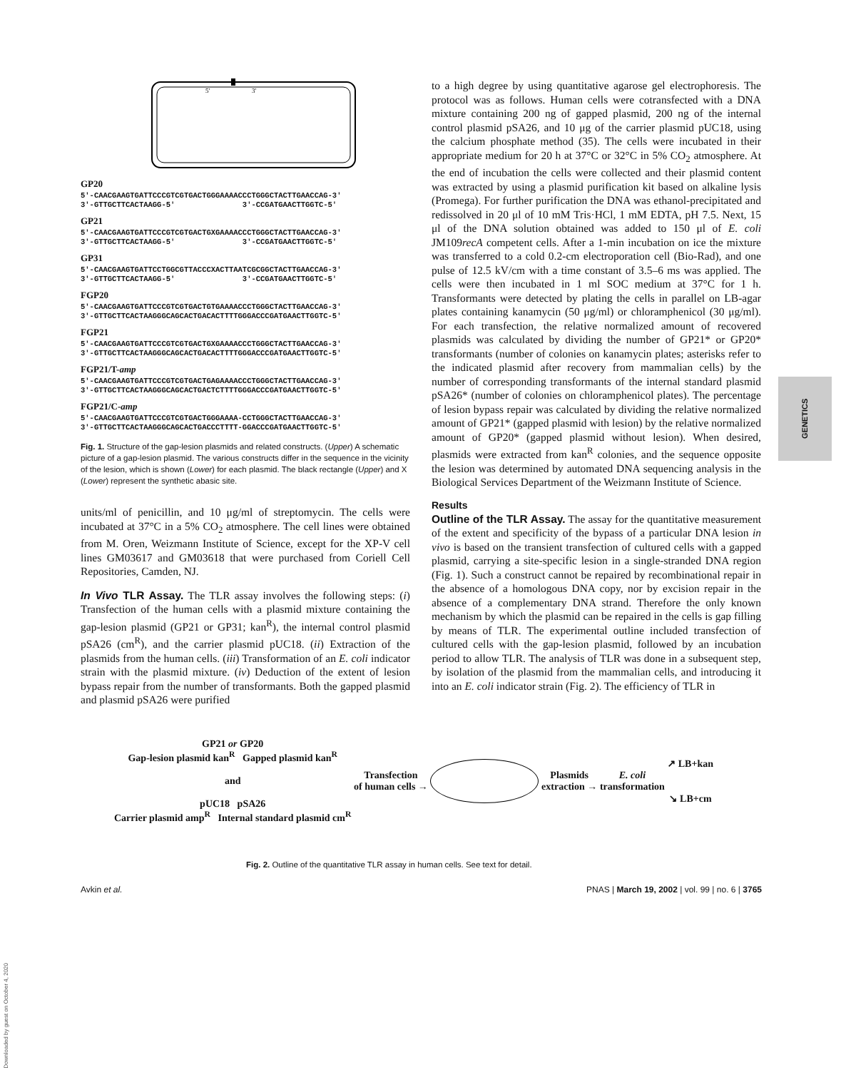5'
3'
GP20
5'-CAACGAAGTGATTCCCGTCGTGACTGGGAAAACCCTGGGCTACTTGAACCAG-3' 3'-GTTGCTTCACTAAGG-5' 3'-CCGATGAACTTGGTC-5'
GP21
5'-CAACGAAGTGATTCCCGTCGTGACTGXGAAAACCCTGGGCTACTTGAACCAG-3' 3'-GTTGCTTCACTAAGG-5' 3'-CCGATGAACTTGGTC-5'
GP31
5'-CAACGAAGTGATTCCTGGCGTTACCCXACTTAATCGCGGCTACTTGAACCAG-3' 3'-GTTGCTTCACTAAGG-5' 3'-CCGATGAACTTGGTC-5'
FGP20
5'-CAACGAAGTGATTCCCGTCGTGACTGTGAAAACCCTGGGCTACTTGAACCAG-3' 3'-GTTGCTTCACTAAGGGCAGCACTGACACTTTTGGGACCCGATGAACTTGGTC-5'
FGP21
5'-CAACGAAGTGATTCCCGTCGTGACTGXGAAAACCCTGGGCTACTTGAACCAG-3' 3'-GTTGCTTCACTAAGGGCAGCACTGACACTTTTGGGACCCGATGAACTTGGTC-5'
FGP21/T-amp
5'-CAACGAAGTGATTCCCGTCGTGACTGAGAAAACCCTGGGCTACTTGAACCAG-3' 3'-GTTGCTTCACTAAGGGCAGCACTGACTCTTTTGGGACCCGATGAACTTGGTC-5'
FGP21/C-amp
5'-CAACGAAGTGATTCCCGTCGTGACTGGGAAAA-CCTGGGCTACTTGAACCAG-3' 3'-GTTGCTTCACTAAGGGCAGCACTGACCCTTTT-GGACCCGATGAACTTGGTC-5'
Fig. 1. Structure of the gap-lesion plasmids and related constructs. (Upper) A schematic picture of a gap-lesion plasmid. The various constructs differ in the sequence in the vicinity of the lesion, which is shown (Lower) for each plasmid. The black rectangle (Upper) and X (Lower) represent the synthetic abasic site.
units/ml of penicillin, and 10 μg/ml of streptomycin. The cells were incubated at 37°C in a 5% CO<sub>2</sub> atmosphere. The cell lines were obtained from M. Oren, Weizmann Institute of Science, except for the XP-V cell lines GM03617 and GM03618 that were purchased from Coriell Cell Repositories, Camden, NJ.
In Vivo TLR Assay. The TLR assay involves the following steps: (i) Transfection of the human cells with a plasmid mixture containing the gap-lesion plasmid (GP21 or GP31; kan<sup>R</sup>), the internal control plasmid pSA26 (cm<sup>R</sup>), and the carrier plasmid pUC18. (ii) Extraction of the plasmids from the human cells. (iii) Transformation of an E. coli indicator strain with the plasmid mixture. (iv) Deduction of the extent of lesion bypass repair from the number of transformants. Both the gapped plasmid and plasmid pSA26 were purified
to a high degree by using quantitative agarose gel electrophoresis. The protocol was as follows. Human cells were cotransfected with a DNA mixture containing 200 ng of gapped plasmid, 200 ng of the internal control plasmid pSA26, and 10 μg of the carrier plasmid pUC18, using the calcium phosphate method (35). The cells were incubated in their appropriate medium for 20 h at 37°C or 32°C in 5% CO<sub>2</sub> atmosphere. At the end of incubation the cells were collected and their plasmid content was extracted by using a plasmid purification kit based on alkaline lysis (Promega). For further purification the DNA was ethanol-precipitated and redissolved in 20 μl of 10 mM Tris·HCl, 1 mM EDTA, pH 7.5. Next, 15 μl of the DNA solution obtained was added to 150 μl of E. coli JM109recA competent cells. After a 1-min incubation on ice the mixture was transferred to a cold 0.2-cm electroporation cell (Bio-Rad), and one pulse of 12.5 kV/cm with a time constant of 3.5–6 ms was applied. The cells were then incubated in 1 ml SOC medium at 37°C for 1 h. Transformants were detected by plating the cells in parallel on LB-agar plates containing kanamycin (50 μg/ml) or chloramphenicol (30 μg/ml). For each transfection, the relative normalized amount of recovered plasmids was calculated by dividing the number of GP21* or GP20* transformants (number of colonies on kanamycin plates; asterisks refer to the indicated plasmid after recovery from mammalian cells) by the number of corresponding transformants of the internal standard plasmid pSA26* (number of colonies on chloramphenicol plates). The percentage of lesion bypass repair was calculated by dividing the relative normalized amount of GP21* (gapped plasmid with lesion) by the relative normalized amount of GP20* (gapped plasmid without lesion). When desired, plasmids were extracted from kan<sup>R</sup> colonies, and the sequence opposite the lesion was determined by automated DNA sequencing analysis in the Biological Services Department of the Weizmann Institute of Science.
Results
Outline of the TLR Assay. The assay for the quantitative measurement of the extent and specificity of the bypass of a particular DNA lesion in vivo is based on the transient transfection of cultured cells with a gapped plasmid, carrying a site-specific lesion in a single-stranded DNA region (Fig. 1). Such a construct cannot be repaired by recombinational repair in the absence of a homologous DNA copy, nor by excision repair in the absence of a complementary DNA strand. Therefore the only known mechanism by which the plasmid can be repaired in the cells is gap filling by means of TLR. The experimental outline included transfection of cultured cells with the gap-lesion plasmid, followed by an incubation period to allow TLR. The analysis of TLR was done in a subsequent step, by isolation of the plasmid from the mammalian cells, and introducing it into an E. coli indicator strain (Fig. 2). The efficiency of TLR in
GENETICS
GP21 or GP20
Gap-lesion plasmid kan<sup>R</sup> Gapped plasmid kan<sup>R</sup>
and
pUC18 pSA26
Carrier plasmid amp<sup>R</sup> Internal standard plasmid cm<sup>R</sup>
Transfection
of human cells →
Plasmids
extraction →
E. coli
transformation
↗ LB+kan
↘ LB+cm
Fig. 2. Outline of the quantitative TLR assay in human cells. See text for detail.
Avkin et al. PNAS | March 19, 2002 | vol. 99 | no. 6 | 3765
Downloaded by guest on October 4, 2020